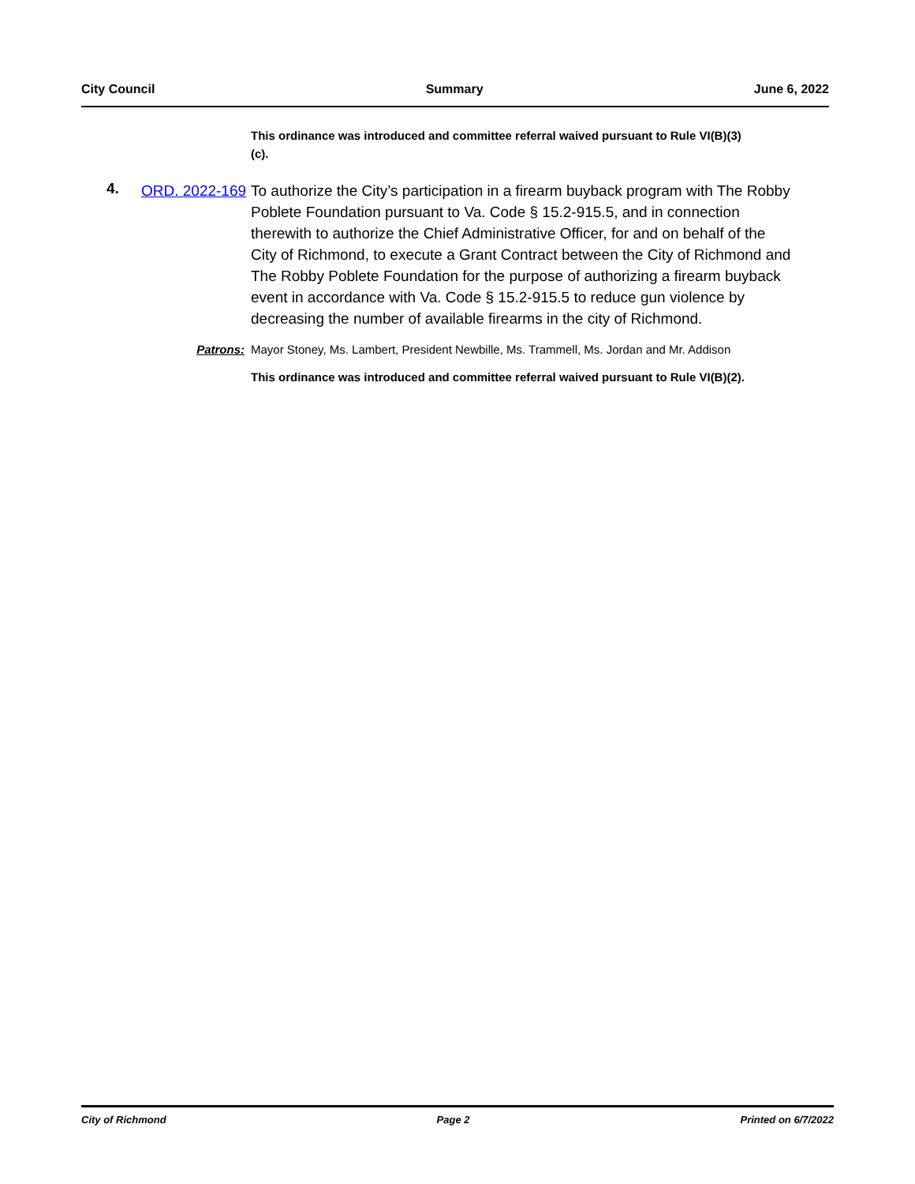City Council Summary June 6, 2022
This ordinance was introduced and committee referral waived pursuant to Rule VI(B)(3)(c).
4.
ORD. 2022-169
To authorize the City’s participation in a firearm buyback program with The Robby Poblete Foundation pursuant to Va. Code § 15.2-915.5, and in connection therewith to authorize the Chief Administrative Officer, for and on behalf of the City of Richmond, to execute a Grant Contract between the City of Richmond and The Robby Poblete Foundation for the purpose of authorizing a firearm buyback event in accordance with Va. Code § 15.2-915.5 to reduce gun violence by decreasing the number of available firearms in the city of Richmond.
Patrons: Mayor Stoney, Ms. Lambert, President Newbille, Ms. Trammell, Ms. Jordan and Mr. Addison
This ordinance was introduced and committee referral waived pursuant to Rule VI(B)(2).
City of Richmond Page 2 Printed on 6/7/2022